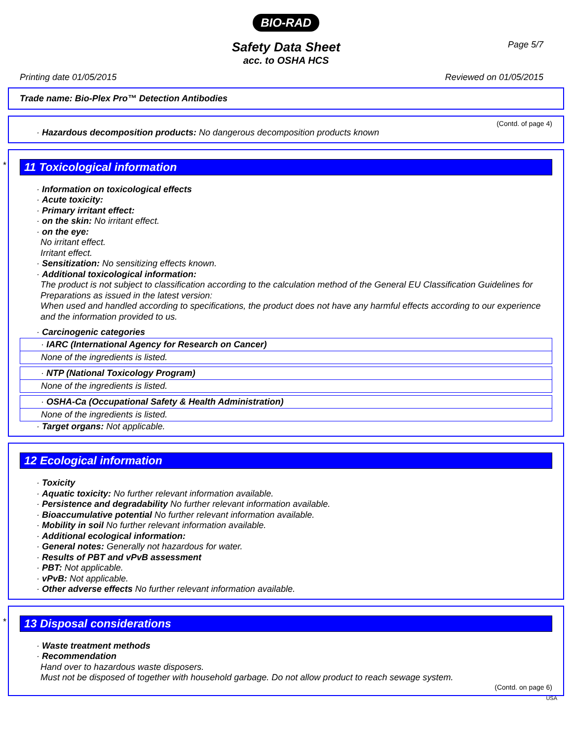BIO-RAD
Page 5/7
Safety Data Sheet
acc. to OSHA HCS
Printing date 01/05/2015 Reviewed on 01/05/2015
Trade name: Bio-Plex Pro™ Detection Antibodies
(Contd. of page 4)
· Hazardous decomposition products: No dangerous decomposition products known
*
11 Toxicological information
· Information on toxicological effects
· Acute toxicity:
· Primary irritant effect:
· on the skin: No irritant effect.
· on the eye:
No irritant effect.
Irritant effect.
· Sensitization: No sensitizing effects known.
· Additional toxicological information:
The product is not subject to classification according to the calculation method of the General EU Classification Guidelines for Preparations as issued in the latest version:
When used and handled according to specifications, the product does not have any harmful effects according to our experience and the information provided to us.
· Carcinogenic categories
· IARC (International Agency for Research on Cancer)
None of the ingredients is listed.
· NTP (National Toxicology Program)
None of the ingredients is listed.
· OSHA-Ca (Occupational Safety & Health Administration)
None of the ingredients is listed.
· Target organs: Not applicable.
12 Ecological information
· Toxicity
· Aquatic toxicity: No further relevant information available.
· Persistence and degradability No further relevant information available.
· Bioaccumulative potential No further relevant information available.
· Mobility in soil No further relevant information available.
· Additional ecological information:
· General notes: Generally not hazardous for water.
· Results of PBT and vPvB assessment
· PBT: Not applicable.
· vPvB: Not applicable.
· Other adverse effects No further relevant information available.
*
13 Disposal considerations
· Waste treatment methods
· Recommendation
Hand over to hazardous waste disposers.
Must not be disposed of together with household garbage. Do not allow product to reach sewage system.
(Contd. on page 6)
USA